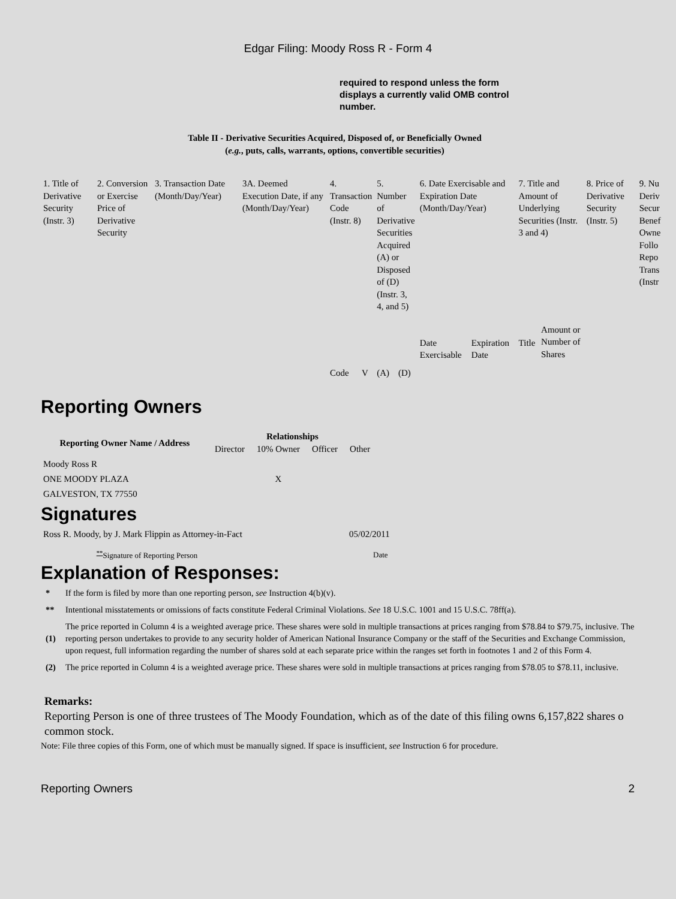Edgar Filing: Moody Ross R - Form 4
required to respond unless the form displays a currently valid OMB control number.
Table II - Derivative Securities Acquired, Disposed of, or Beneficially Owned
(e.g., puts, calls, warrants, options, convertible securities)
| 1. Title of Derivative Security (Instr. 3) | 2. Conversion or Exercise Price of Derivative Security | 3. Transaction Date (Month/Day/Year) | 3A. Deemed Execution Date, if any (Month/Day/Year) | 4. Transaction Code (Instr. 8) | | 5. Number of Derivative Securities Acquired (A) or Disposed of (D) (Instr. 3, 4, and 5) | | 6. Date Exercisable and Expiration Date (Month/Day/Year) | | 7. Title and Amount of Underlying Securities (Instr. 3 and 4) | | 8. Price of Derivative Security (Instr. 5) | 9. Nu Deriv Secur Benef Owne Follo Repo Trans (Instr |
| | | | | Code | V | (A) | (D) | Date Exercisable | Expiration Date | Title | Amount or Number of Shares | | |
Reporting Owners
| Reporting Owner Name / Address | Relationships | | | |
| --- | --- | --- | --- | --- |
| | Director | 10% Owner | Officer | Other |
| Moody Ross R ONE MOODY PLAZA GALVESTON, TX 77550 | | X | | |
Signatures
| Ross R. Moody, by J. Mark Flippin as Attorney-in-Fact | 05/02/2011 |
| <sup>**</sup> Signature of Reporting Person | Date |
Explanation of Responses:
| * | If the form is filed by more than one reporting person, see Instruction 4(b)(v). |
| ** | Intentional misstatements or omissions of facts constitute Federal Criminal Violations. See 18 U.S.C. 1001 and 15 U.S.C. 78ff(a). |
| (1) | The price reported in Column 4 is a weighted average price. These shares were sold in multiple transactions at prices ranging from $78.84 to $79.75, inclusive. The reporting person undertakes to provide to any security holder of American National Insurance Company or the staff of the Securities and Exchange Commission, upon request, full information regarding the number of shares sold at each separate price within the ranges set forth in footnotes 1 and 2 of this Form 4. |
| (2) | The price reported in Column 4 is a weighted average price. These shares were sold in multiple transactions at prices ranging from $78.05 to $78.11, inclusive. |
Remarks:
Reporting Person is one of three trustees of The Moody Foundation, which as of the date of this filing owns 6,157,822 shares o
common stock.
Note: File three copies of this Form, one of which must be manually signed. If space is insufficient, see Instruction 6 for procedure.
Reporting Owners 2